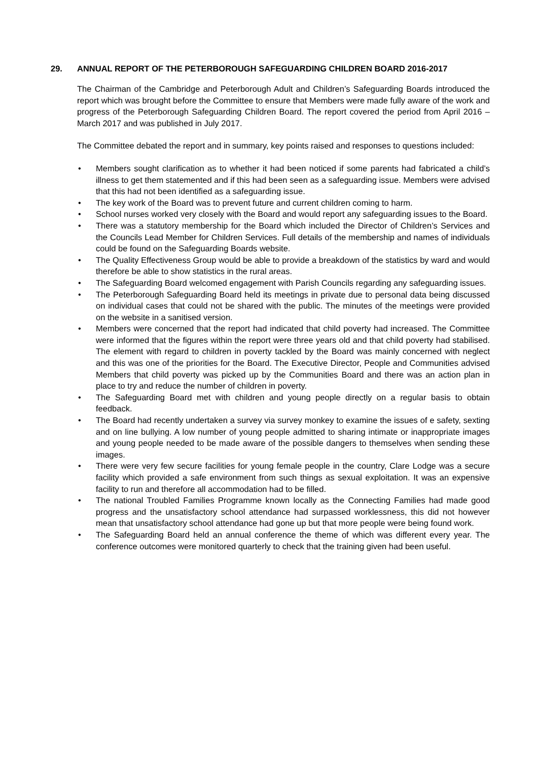29. ANNUAL REPORT OF THE PETERBOROUGH SAFEGUARDING CHILDREN BOARD 2016-2017
The Chairman of the Cambridge and Peterborough Adult and Children’s Safeguarding Boards introduced the report which was brought before the Committee to ensure that Members were made fully aware of the work and progress of the Peterborough Safeguarding Children Board. The report covered the period from April 2016 – March 2017 and was published in July 2017.
The Committee debated the report and in summary, key points raised and responses to questions included:
• Members sought clarification as to whether it had been noticed if some parents had fabricated a child’s illness to get them statemented and if this had been seen as a safeguarding issue. Members were advised that this had not been identified as a safeguarding issue.
• The key work of the Board was to prevent future and current children coming to harm.
• School nurses worked very closely with the Board and would report any safeguarding issues to the Board.
• There was a statutory membership for the Board which included the Director of Children’s Services and the Councils Lead Member for Children Services. Full details of the membership and names of individuals could be found on the Safeguarding Boards website.
• The Quality Effectiveness Group would be able to provide a breakdown of the statistics by ward and would therefore be able to show statistics in the rural areas.
• The Safeguarding Board welcomed engagement with Parish Councils regarding any safeguarding issues.
• The Peterborough Safeguarding Board held its meetings in private due to personal data being discussed on individual cases that could not be shared with the public. The minutes of the meetings were provided on the website in a sanitised version.
• Members were concerned that the report had indicated that child poverty had increased. The Committee were informed that the figures within the report were three years old and that child poverty had stabilised. The element with regard to children in poverty tackled by the Board was mainly concerned with neglect and this was one of the priorities for the Board. The Executive Director, People and Communities advised Members that child poverty was picked up by the Communities Board and there was an action plan in place to try and reduce the number of children in poverty.
• The Safeguarding Board met with children and young people directly on a regular basis to obtain feedback.
• The Board had recently undertaken a survey via survey monkey to examine the issues of e safety, sexting and on line bullying. A low number of young people admitted to sharing intimate or inappropriate images and young people needed to be made aware of the possible dangers to themselves when sending these images.
• There were very few secure facilities for young female people in the country, Clare Lodge was a secure facility which provided a safe environment from such things as sexual exploitation. It was an expensive facility to run and therefore all accommodation had to be filled.
• The national Troubled Families Programme known locally as the Connecting Families had made good progress and the unsatisfactory school attendance had surpassed worklessness, this did not however mean that unsatisfactory school attendance had gone up but that more people were being found work.
• The Safeguarding Board held an annual conference the theme of which was different every year. The conference outcomes were monitored quarterly to check that the training given had been useful.